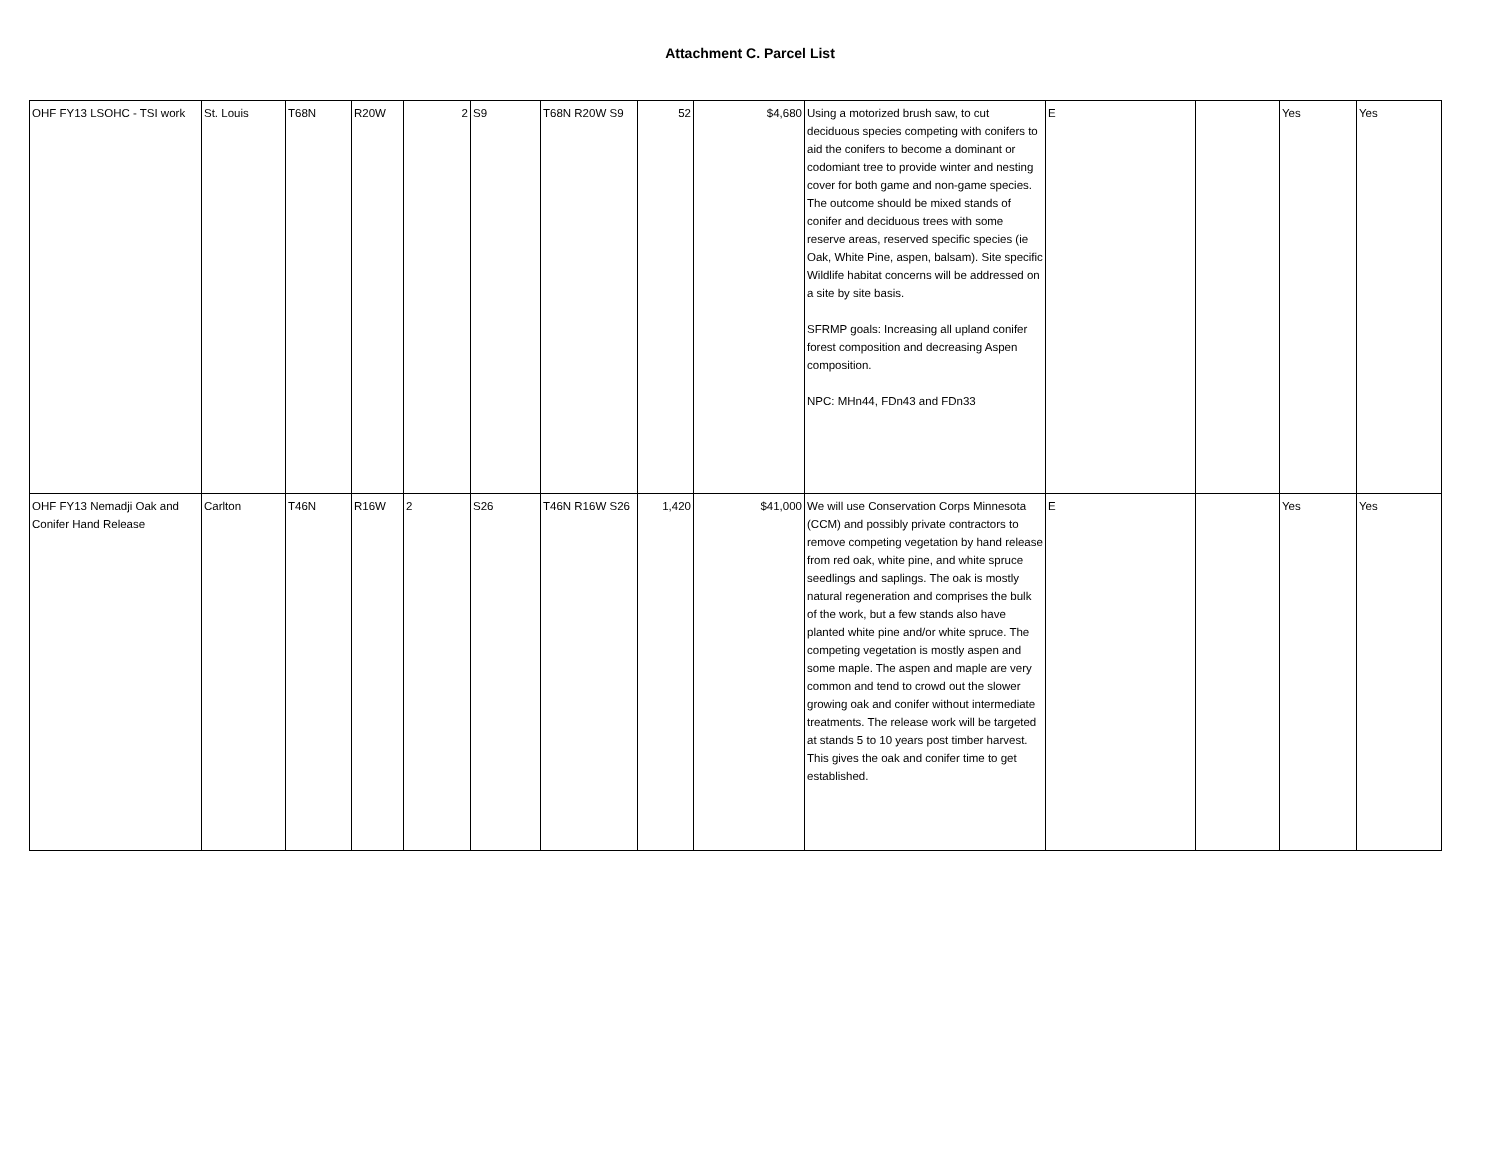Attachment C. Parcel List
| OHF FY13 LSOHC - TSI work | St. Louis | T68N | R20W | 2 | S9 | T68N R20W S9 | 52 | $4,680 | Using a motorized brush saw, to cut deciduous species competing with conifers to aid the conifers to become a dominant or codomiant tree to provide winter and nesting cover for both game and non-game species. The outcome should be mixed stands of conifer and deciduous trees with some reserve areas, reserved specific species (ie Oak, White Pine, aspen, balsam). Site specific Wildlife habitat concerns will be addressed on a site by site basis. SFRMP goals: Increasing all upland conifer forest composition and decreasing Aspen composition. NPC: MHn44, FDn43 and FDn33 | E | | Yes | Yes |
| OHF FY13 Nemadji Oak and Conifer Hand Release | Carlton | T46N | R16W | 2 | S26 | T46N R16W S26 | 1,420 | $41,000 | We will use Conservation Corps Minnesota (CCM) and possibly private contractors to remove competing vegetation by hand release from red oak, white pine, and white spruce seedlings and saplings. The oak is mostly natural regeneration and comprises the bulk of the work, but a few stands also have planted white pine and/or white spruce. The competing vegetation is mostly aspen and some maple. The aspen and maple are very common and tend to crowd out the slower growing oak and conifer without intermediate treatments. The release work will be targeted at stands 5 to 10 years post timber harvest. This gives the oak and conifer time to get established. | E | | Yes | Yes |